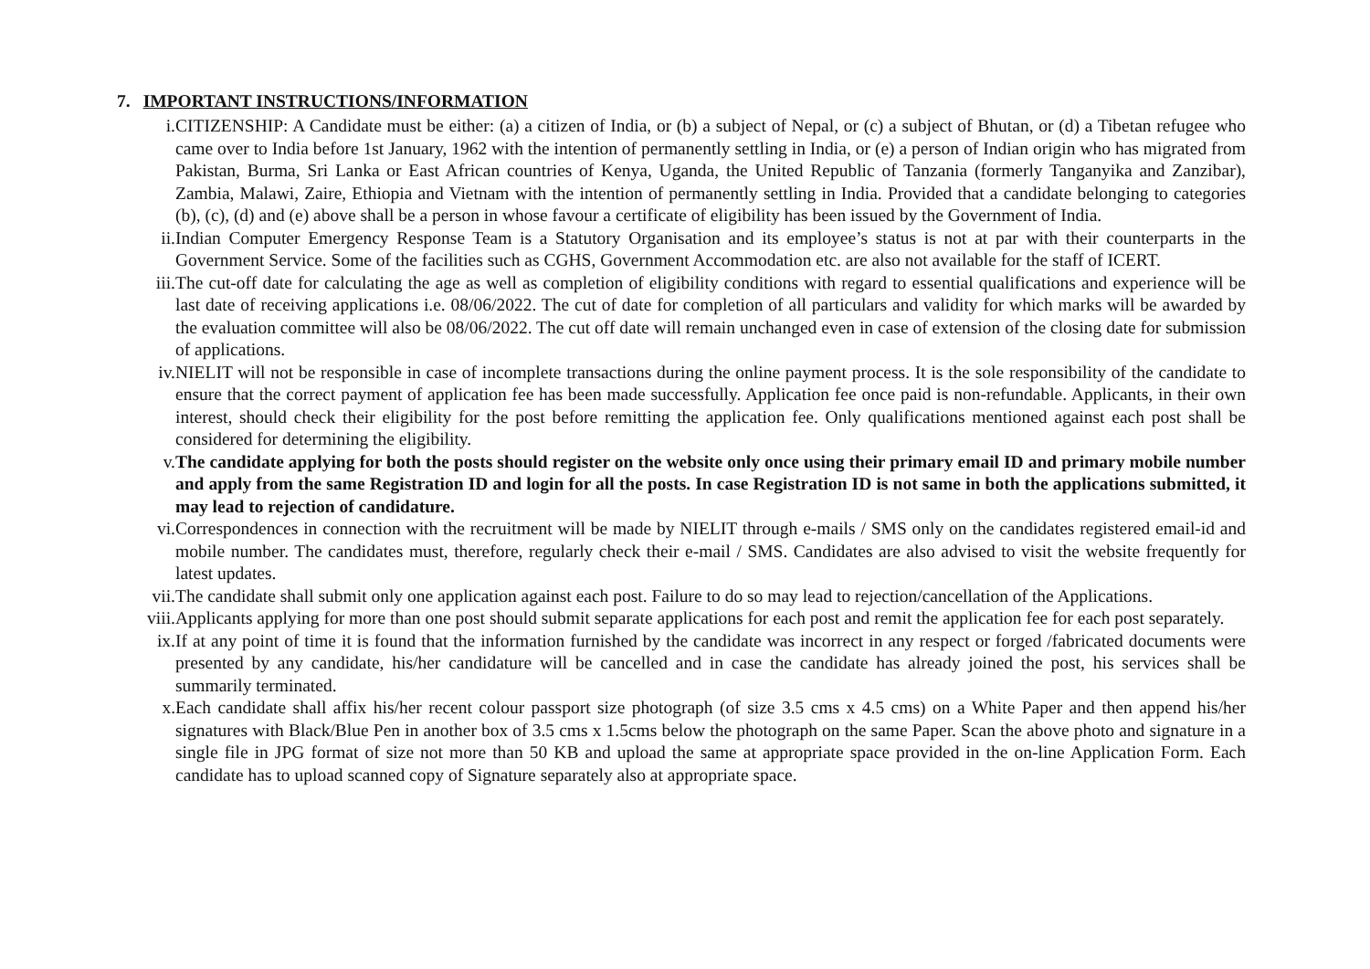7. IMPORTANT INSTRUCTIONS/INFORMATION
i. CITIZENSHIP: A Candidate must be either: (a) a citizen of India, or (b) a subject of Nepal, or (c) a subject of Bhutan, or (d) a Tibetan refugee who came over to India before 1st January, 1962 with the intention of permanently settling in India, or (e) a person of Indian origin who has migrated from Pakistan, Burma, Sri Lanka or East African countries of Kenya, Uganda, the United Republic of Tanzania (formerly Tanganyika and Zanzibar), Zambia, Malawi, Zaire, Ethiopia and Vietnam with the intention of permanently settling in India. Provided that a candidate belonging to categories (b), (c), (d) and (e) above shall be a person in whose favour a certificate of eligibility has been issued by the Government of India.
ii. Indian Computer Emergency Response Team is a Statutory Organisation and its employee’s status is not at par with their counterparts in the Government Service. Some of the facilities such as CGHS, Government Accommodation etc. are also not available for the staff of ICERT.
iii. The cut-off date for calculating the age as well as completion of eligibility conditions with regard to essential qualifications and experience will be last date of receiving applications i.e. 08/06/2022. The cut of date for completion of all particulars and validity for which marks will be awarded by the evaluation committee will also be 08/06/2022. The cut off date will remain unchanged even in case of extension of the closing date for submission of applications.
iv. NIELIT will not be responsible in case of incomplete transactions during the online payment process. It is the sole responsibility of the candidate to ensure that the correct payment of application fee has been made successfully. Application fee once paid is non-refundable. Applicants, in their own interest, should check their eligibility for the post before remitting the application fee. Only qualifications mentioned against each post shall be considered for determining the eligibility.
v. The candidate applying for both the posts should register on the website only once using their primary email ID and primary mobile number and apply from the same Registration ID and login for all the posts. In case Registration ID is not same in both the applications submitted, it may lead to rejection of candidature.
vi. Correspondences in connection with the recruitment will be made by NIELIT through e-mails / SMS only on the candidates registered email-id and mobile number. The candidates must, therefore, regularly check their e-mail / SMS. Candidates are also advised to visit the website frequently for latest updates.
vii. The candidate shall submit only one application against each post. Failure to do so may lead to rejection/cancellation of the Applications.
viii. Applicants applying for more than one post should submit separate applications for each post and remit the application fee for each post separately.
ix. If at any point of time it is found that the information furnished by the candidate was incorrect in any respect or forged /fabricated documents were presented by any candidate, his/her candidature will be cancelled and in case the candidate has already joined the post, his services shall be summarily terminated.
x. Each candidate shall affix his/her recent colour passport size photograph (of size 3.5 cms x 4.5 cms) on a White Paper and then append his/her signatures with Black/Blue Pen in another box of 3.5 cms x 1.5cms below the photograph on the same Paper. Scan the above photo and signature in a single file in JPG format of size not more than 50 KB and upload the same at appropriate space provided in the on-line Application Form. Each candidate has to upload scanned copy of Signature separately also at appropriate space.